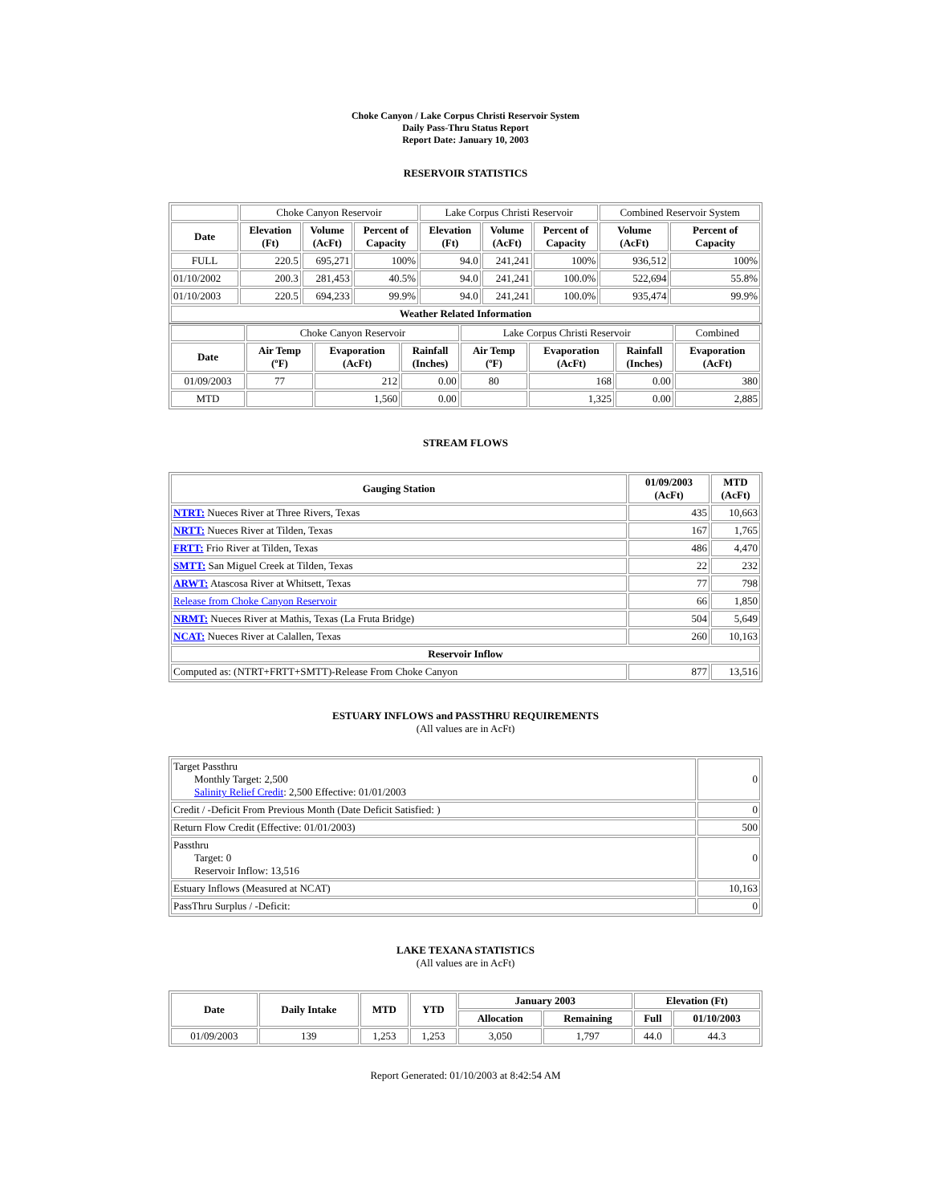Choke Canyon / Lake Corpus Christi Reservoir System
Daily Pass-Thru Status Report
Report Date: January 10, 2003
RESERVOIR STATISTICS
| | Choke Canyon Reservoir | | | Lake Corpus Christi Reservoir | | | Combined Reservoir System | |
| Date | Elevation (Ft) | Volume (AcFt) | Percent of Capacity | Elevation (Ft) | Volume (AcFt) | Percent of Capacity | Volume (AcFt) | Percent of Capacity |
| FULL | 220.5 | 695,271 | 100% | 94.0 | 241,241 | 100% | 936,512 | 100% |
| 01/10/2002 | 200.3 | 281,453 | 40.5% | 94.0 | 241,241 | 100.0% | 522,694 | 55.8% |
| 01/10/2003 | 220.5 | 694,233 | 99.9% | 94.0 | 241,241 | 100.0% | 935,474 | 99.9% |
| Weather Related Information | | | | | | | | |
| | Choke Canyon Reservoir | | | Lake Corpus Christi Reservoir | | | Combined |
| Date | Air Temp (ºF) | Evaporation (AcFt) | Rainfall (Inches) | Air Temp (ºF) | Evaporation (AcFt) | Rainfall (Inches) | Evaporation (AcFt) |
| 01/09/2003 | 77 | 212 | 0.00 | 80 | 168 | 0.00 | 380 |
| MTD | | 1,560 | 0.00 | | 1,325 | 0.00 | 2,885 |
STREAM FLOWS
| Gauging Station | 01/09/2003 (AcFt) | MTD (AcFt) |
| --- | --- | --- |
| NTRT: Nueces River at Three Rivers, Texas | 435 | 10,663 |
| NRTT: Nueces River at Tilden, Texas | 167 | 1,765 |
| FRTT: Frio River at Tilden, Texas | 486 | 4,470 |
| SMTT: San Miguel Creek at Tilden, Texas | 22 | 232 |
| ARWT: Atascosa River at Whitsett, Texas | 77 | 798 |
| Release from Choke Canyon Reservoir | 66 | 1,850 |
| NRMT: Nueces River at Mathis, Texas (La Fruta Bridge) | 504 | 5,649 |
| NCAT: Nueces River at Calallen, Texas | 260 | 10,163 |
| Reservoir Inflow | | |
| Computed as: (NTRT+FRTT+SMTT)-Release From Choke Canyon | 877 | 13,516 |
ESTUARY INFLOWS and PASSTHRU REQUIREMENTS
(All values are in AcFt)
| Target Passthru Monthly Target: 2,500 Salinity Relief Credit : 2,500 Effective: 01/01/2003 | 0 |
| Credit / -Deficit From Previous Month (Date Deficit Satisfied: ) | 0 |
| Return Flow Credit (Effective: 01/01/2003) | 500 |
| Passthru Target: 0 Reservoir Inflow: 13,516 | 0 |
| Estuary Inflows (Measured at NCAT) | 10,163 |
| PassThru Surplus / -Deficit: | 0 |
LAKE TEXANA STATISTICS
(All values are in AcFt)
| Date | Daily Intake | MTD | YTD | January 2003 | | Elevation (Ft) | |
| --- | --- | --- | --- | --- | --- | --- | --- |
| | | | | Allocation | Remaining | Full | 01/10/2003 |
| 01/09/2003 | 139 | 1,253 | 1,253 | 3,050 | 1,797 | 44.0 | 44.3 |
Report Generated: 01/10/2003 at 8:42:54 AM